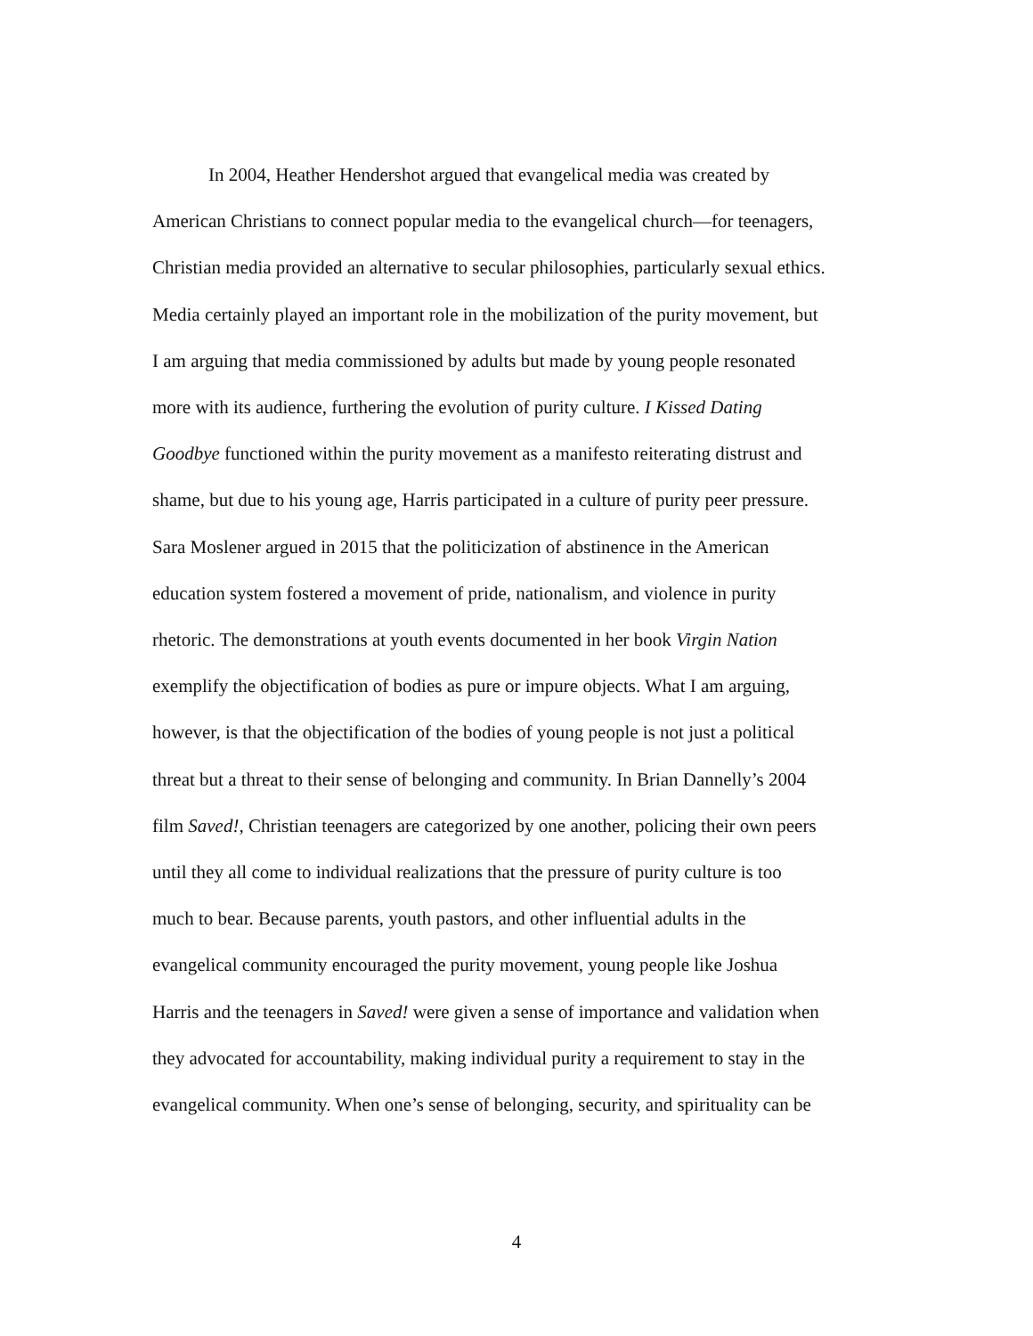In 2004, Heather Hendershot argued that evangelical media was created by
American Christians to connect popular media to the evangelical church—for teenagers,
Christian media provided an alternative to secular philosophies, particularly sexual ethics.
Media certainly played an important role in the mobilization of the purity movement, but
I am arguing that media commissioned by adults but made by young people resonated
more with its audience, furthering the evolution of purity culture. I Kissed Dating
Goodbye functioned within the purity movement as a manifesto reiterating distrust and
shame, but due to his young age, Harris participated in a culture of purity peer pressure.
Sara Moslener argued in 2015 that the politicization of abstinence in the American
education system fostered a movement of pride, nationalism, and violence in purity
rhetoric. The demonstrations at youth events documented in her book Virgin Nation
exemplify the objectification of bodies as pure or impure objects. What I am arguing,
however, is that the objectification of the bodies of young people is not just a political
threat but a threat to their sense of belonging and community. In Brian Dannelly’s 2004
film Saved!, Christian teenagers are categorized by one another, policing their own peers
until they all come to individual realizations that the pressure of purity culture is too
much to bear. Because parents, youth pastors, and other influential adults in the
evangelical community encouraged the purity movement, young people like Joshua
Harris and the teenagers in Saved! were given a sense of importance and validation when
they advocated for accountability, making individual purity a requirement to stay in the
evangelical community. When one’s sense of belonging, security, and spirituality can be
4